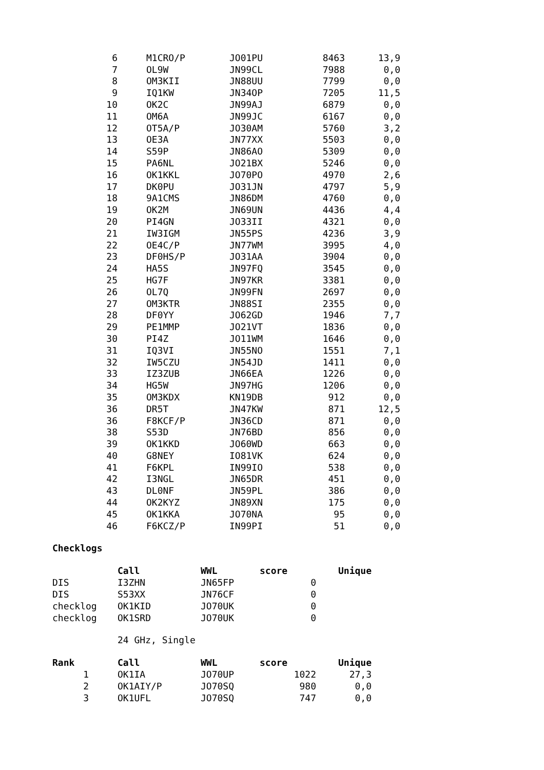| 6 | M1CRO/P | JO01PU | 8463 | 13,9 |
| 7 | OL9W | JN99CL | 7988 | 0,0 |
| 8 | OM3KII | JN88UU | 7799 | 0,0 |
| 9 | IQ1KW | JN34OP | 7205 | 11,5 |
| 10 | OK2C | JN99AJ | 6879 | 0,0 |
| 11 | OM6A | JN99JC | 6167 | 0,0 |
| 12 | OT5A/P | JO30AM | 5760 | 3,2 |
| 13 | OE3A | JN77XX | 5503 | 0,0 |
| 14 | S59P | JN86AO | 5309 | 0,0 |
| 15 | PA6NL | JO21BX | 5246 | 0,0 |
| 16 | OK1KKL | JO70PO | 4970 | 2,6 |
| 17 | DK0PU | JO31JN | 4797 | 5,9 |
| 18 | 9A1CMS | JN86DM | 4760 | 0,0 |
| 19 | OK2M | JN69UN | 4436 | 4,4 |
| 20 | PI4GN | JO33II | 4321 | 0,0 |
| 21 | IW3IGM | JN55PS | 4236 | 3,9 |
| 22 | OE4C/P | JN77WM | 3995 | 4,0 |
| 23 | DF0HS/P | JO31AA | 3904 | 0,0 |
| 24 | HA5S | JN97FQ | 3545 | 0,0 |
| 25 | HG7F | JN97KR | 3381 | 0,0 |
| 26 | OL7Q | JN99FN | 2697 | 0,0 |
| 27 | OM3KTR | JN88SI | 2355 | 0,0 |
| 28 | DF0YY | JO62GD | 1946 | 7,7 |
| 29 | PE1MMP | JO21VT | 1836 | 0,0 |
| 30 | PI4Z | JO11WM | 1646 | 0,0 |
| 31 | IQ3VI | JN55NO | 1551 | 7,1 |
| 32 | IW5CZU | JN54JD | 1411 | 0,0 |
| 33 | IZ3ZUB | JN66EA | 1226 | 0,0 |
| 34 | HG5W | JN97HG | 1206 | 0,0 |
| 35 | OM3KDX | KN19DB | 912 | 0,0 |
| 36 | DR5T | JN47KW | 871 | 12,5 |
| 36 | F8KCF/P | JN36CD | 871 | 0,0 |
| 38 | S53D | JN76BD | 856 | 0,0 |
| 39 | OK1KKD | JO60WD | 663 | 0,0 |
| 40 | G8NEY | IO81VK | 624 | 0,0 |
| 41 | F6KPL | IN99IO | 538 | 0,0 |
| 42 | I3NGL | JN65DR | 451 | 0,0 |
| 43 | DL0NF | JN59PL | 386 | 0,0 |
| 44 | OK2KYZ | JN89XN | 175 | 0,0 |
| 45 | OK1KKA | JO70NA | 95 | 0,0 |
| 46 | F6KCZ/P | IN99PI | 51 | 0,0 |
Checklogs
| | Call | WWL | score | Unique |
| --- | --- | --- | --- | --- |
| DIS | I3ZHN | JN65FP | 0 | |
| DIS | S53XX | JN76CF | 0 | |
| checklog | OK1KID | JO70UK | 0 | |
| checklog | OK1SRD | JO70UK | 0 | |
24 GHz, Single
| Rank | Call | WWL | score | Unique |
| --- | --- | --- | --- | --- |
| 1 | OK1IA | JO70UP | 1022 | 27,3 |
| 2 | OK1AIY/P | JO70SQ | 980 | 0,0 |
| 3 | OK1UFL | JO70SQ | 747 | 0,0 |